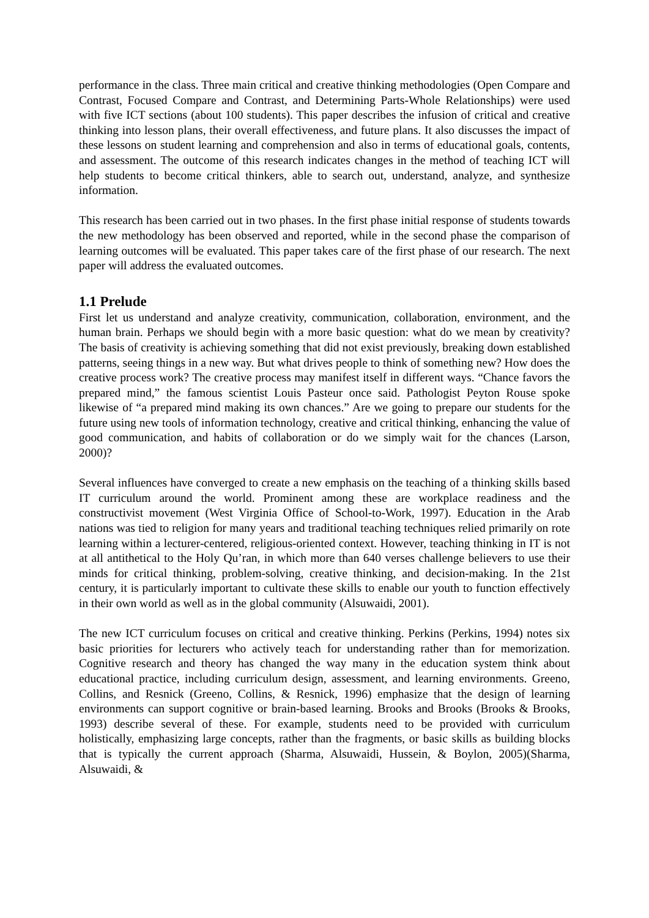performance in the class. Three main critical and creative thinking methodologies (Open Compare and Contrast, Focused Compare and Contrast, and Determining Parts-Whole Relationships) were used with five ICT sections (about 100 students). This paper describes the infusion of critical and creative thinking into lesson plans, their overall effectiveness, and future plans. It also discusses the impact of these lessons on student learning and comprehension and also in terms of educational goals, contents, and assessment. The outcome of this research indicates changes in the method of teaching ICT will help students to become critical thinkers, able to search out, understand, analyze, and synthesize information.
This research has been carried out in two phases. In the first phase initial response of students towards the new methodology has been observed and reported, while in the second phase the comparison of learning outcomes will be evaluated. This paper takes care of the first phase of our research. The next paper will address the evaluated outcomes.
1.1 Prelude
First let us understand and analyze creativity, communication, collaboration, environment, and the human brain. Perhaps we should begin with a more basic question: what do we mean by creativity? The basis of creativity is achieving something that did not exist previously, breaking down established patterns, seeing things in a new way. But what drives people to think of something new? How does the creative process work? The creative process may manifest itself in different ways. “Chance favors the prepared mind,” the famous scientist Louis Pasteur once said. Pathologist Peyton Rouse spoke likewise of “a prepared mind making its own chances.” Are we going to prepare our students for the future using new tools of information technology, creative and critical thinking, enhancing the value of good communication, and habits of collaboration or do we simply wait for the chances (Larson, 2000)?
Several influences have converged to create a new emphasis on the teaching of a thinking skills based IT curriculum around the world. Prominent among these are workplace readiness and the constructivist movement (West Virginia Office of School-to-Work, 1997). Education in the Arab nations was tied to religion for many years and traditional teaching techniques relied primarily on rote learning within a lecturer-centered, religious-oriented context. However, teaching thinking in IT is not at all antithetical to the Holy Qu’ran, in which more than 640 verses challenge believers to use their minds for critical thinking, problem-solving, creative thinking, and decision-making. In the 21st century, it is particularly important to cultivate these skills to enable our youth to function effectively in their own world as well as in the global community (Alsuwaidi, 2001).
The new ICT curriculum focuses on critical and creative thinking. Perkins (Perkins, 1994) notes six basic priorities for lecturers who actively teach for understanding rather than for memorization. Cognitive research and theory has changed the way many in the education system think about educational practice, including curriculum design, assessment, and learning environments. Greeno, Collins, and Resnick (Greeno, Collins, & Resnick, 1996) emphasize that the design of learning environments can support cognitive or brain-based learning. Brooks and Brooks (Brooks & Brooks, 1993) describe several of these. For example, students need to be provided with curriculum holistically, emphasizing large concepts, rather than the fragments, or basic skills as building blocks that is typically the current approach (Sharma, Alsuwaidi, Hussein, & Boylon, 2005)(Sharma, Alsuwaidi, &